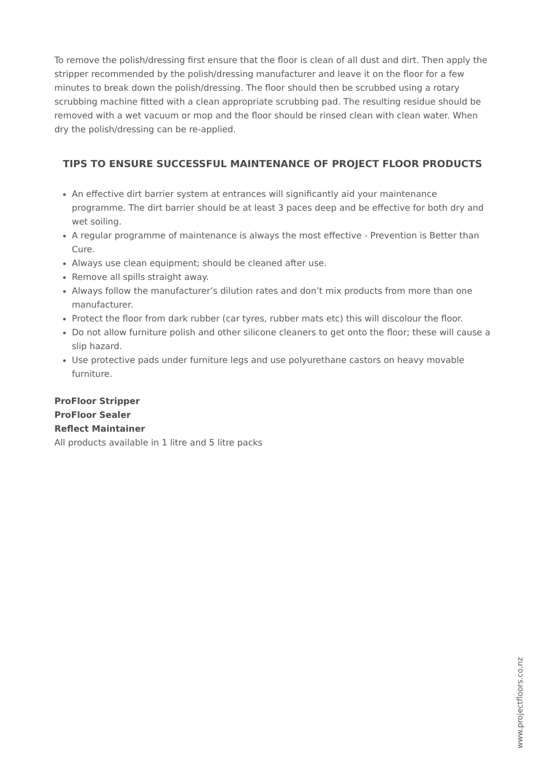To remove the polish/dressing first ensure that the floor is clean of all dust and dirt. Then apply the stripper recommended by the polish/dressing manufacturer and leave it on the floor for a few minutes to break down the polish/dressing. The floor should then be scrubbed using a rotary scrubbing machine fitted with a clean appropriate scrubbing pad. The resulting residue should be removed with a wet vacuum or mop and the floor should be rinsed clean with clean water. When dry the polish/dressing can be re-applied.
TIPS TO ENSURE SUCCESSFUL MAINTENANCE OF PROJECT FLOOR PRODUCTS
An effective dirt barrier system at entrances will significantly aid your maintenance programme. The dirt barrier should be at least 3 paces deep and be effective for both dry and wet soiling.
A regular programme of maintenance is always the most effective - Prevention is Better than Cure.
Always use clean equipment; should be cleaned after use.
Remove all spills straight away.
Always follow the manufacturer’s dilution rates and don’t mix products from more than one manufacturer.
Protect the floor from dark rubber (car tyres, rubber mats etc) this will discolour the floor.
Do not allow furniture polish and other silicone cleaners to get onto the floor; these will cause a slip hazard.
Use protective pads under furniture legs and use polyurethane castors on heavy movable furniture.
ProFloor Stripper
ProFloor Sealer
Reflect Maintainer
All products available in 1 litre and 5 litre packs
www.projectfloors.co.nz